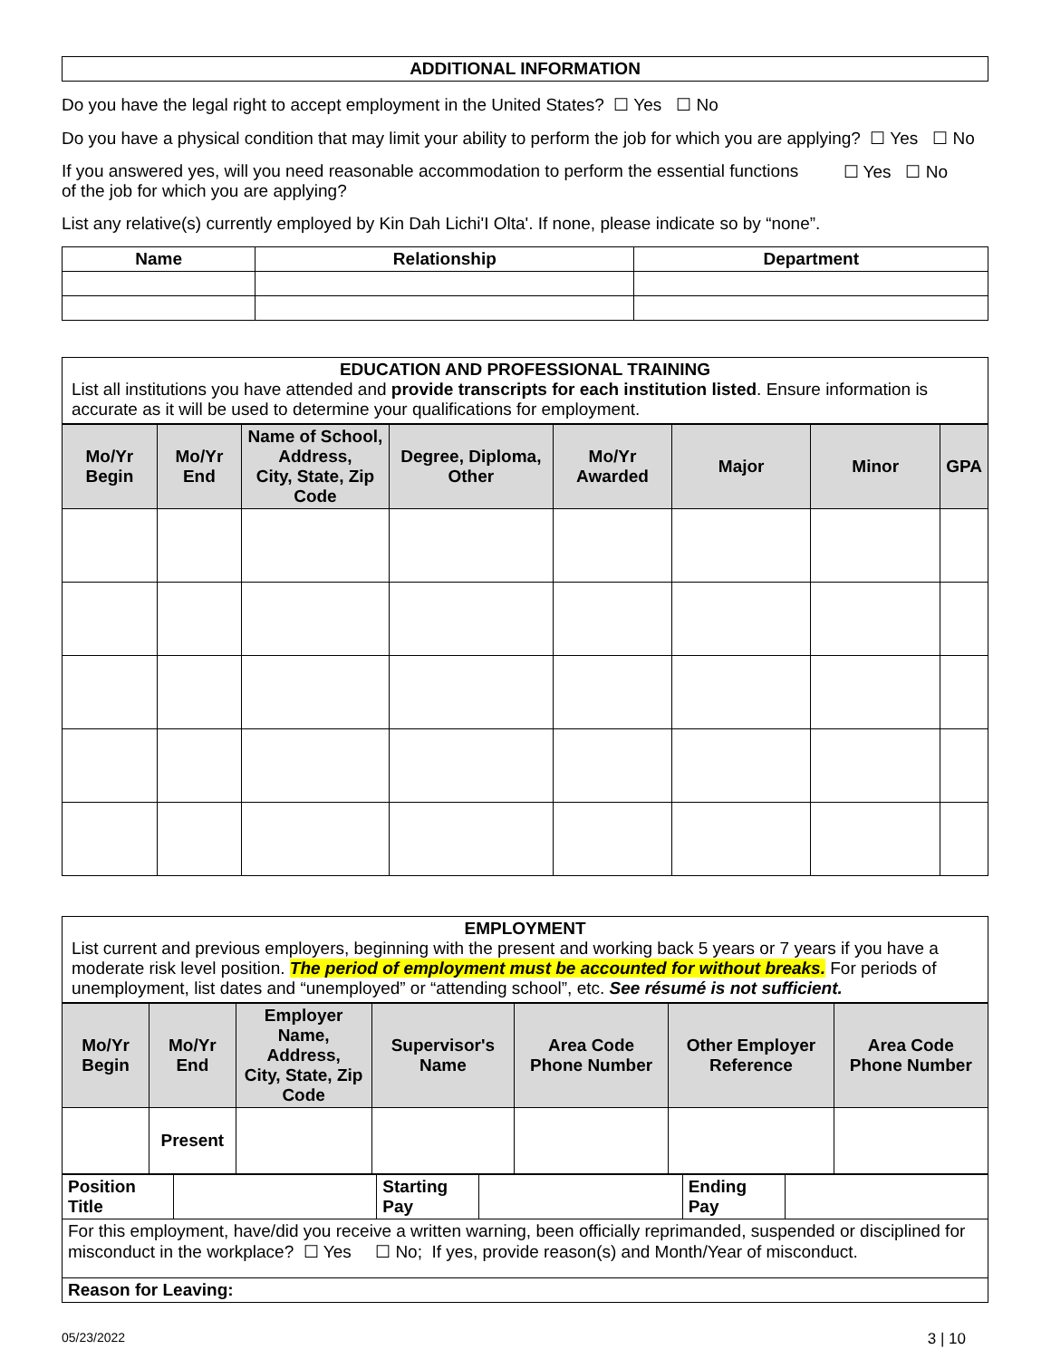ADDITIONAL INFORMATION
Do you have the legal right to accept employment in the United States? ☐ Yes ☐ No
Do you have a physical condition that may limit your ability to perform the job for which you are applying? ☐ Yes ☐ No
If you answered yes, will you need reasonable accommodation to perform the essential functions of the job for which you are applying? ☐ Yes ☐ No
List any relative(s) currently employed by Kin Dah Lichi'I Olta'. If none, please indicate so by “none”.
| Name | Relationship | Department |
| --- | --- | --- |
EDUCATION AND PROFESSIONAL TRAINING
List all institutions you have attended and provide transcripts for each institution listed. Ensure information is accurate as it will be used to determine your qualifications for employment.
| Mo/Yr Begin | Mo/Yr End | Name of School, Address, City, State, Zip Code | Degree, Diploma, Other | Mo/Yr Awarded | Major | Minor | GPA |
| --- | --- | --- | --- | --- | --- | --- | --- |
EMPLOYMENT
List current and previous employers, beginning with the present and working back 5 years or 7 years if you have a moderate risk level position. The period of employment must be accounted for without breaks. For periods of unemployment, list dates and “unemployed” or “attending school”, etc. See résumé is not sufficient.
| Mo/Yr Begin | Mo/Yr End | Employer Name, Address, City, State, Zip Code | Supervisor's Name | Area Code Phone Number | Other Employer Reference | Area Code Phone Number |
| --- | --- | --- | --- | --- | --- | --- |
| | Present | | | | | |
| Position Title | | Starting Pay | | Ending Pay | |
| For this employment, have/did you receive a written warning, been officially reprimanded, suspended or disciplined for misconduct in the workplace? ☐ Yes ☐ No; If yes, provide reason(s) and Month/Year of misconduct. | | | | | |
| Reason for Leaving: | | | | | |
05/23/2022 3 | 10